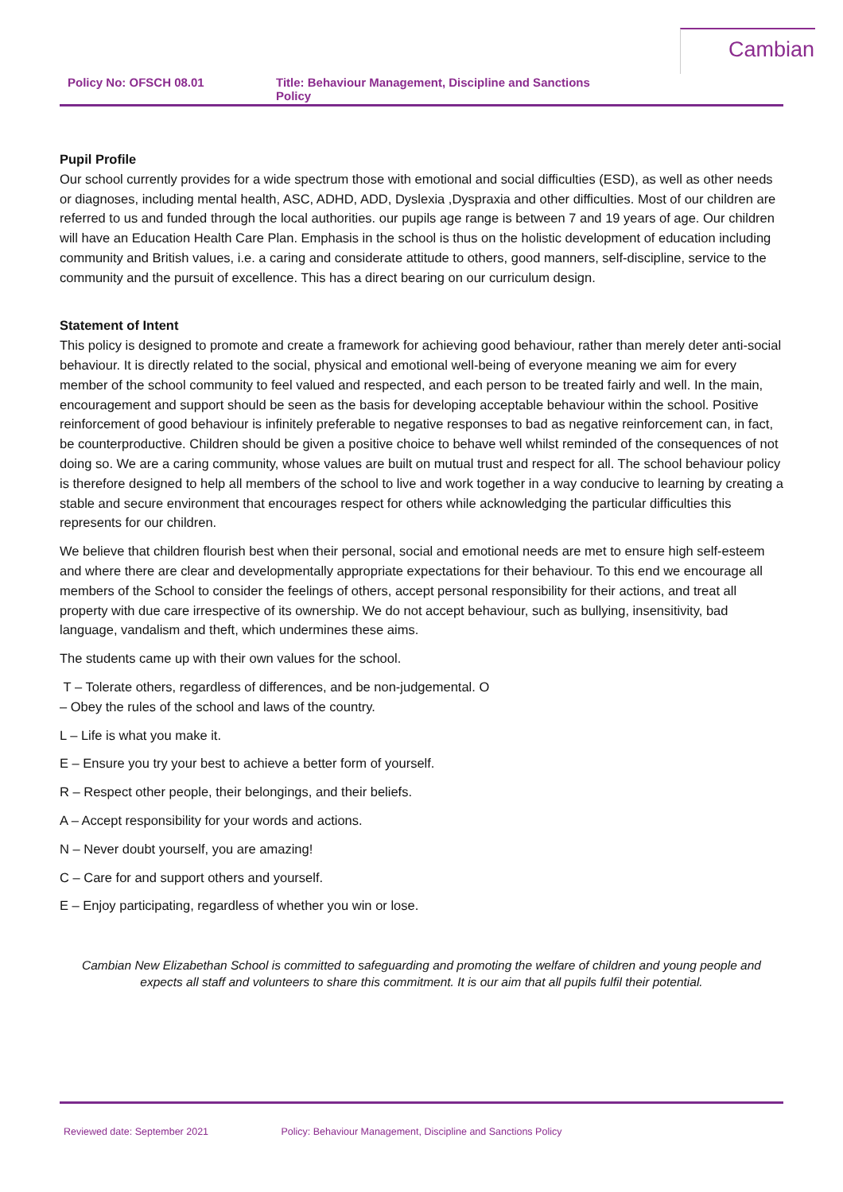Cambian
Policy No: OFSCH 08.01
Title: Behaviour Management, Discipline and Sanctions Policy
Pupil Profile
Our school currently provides for a wide spectrum those with emotional and social difficulties (ESD), as well as other needs or diagnoses, including mental health, ASC, ADHD, ADD, Dyslexia ,Dyspraxia and other difficulties. Most of our children are referred to us and funded through the local authorities. our pupils age range is between 7 and 19 years of age. Our children will have an Education Health Care Plan. Emphasis in the school is thus on the holistic development of education including community and British values, i.e. a caring and considerate attitude to others, good manners, self-discipline, service to the community and the pursuit of excellence. This has a direct bearing on our curriculum design.
Statement of Intent
This policy is designed to promote and create a framework for achieving good behaviour, rather than merely deter anti-social behaviour. It is directly related to the social, physical and emotional well-being of everyone meaning we aim for every member of the school community to feel valued and respected, and each person to be treated fairly and well. In the main, encouragement and support should be seen as the basis for developing acceptable behaviour within the school. Positive reinforcement of good behaviour is infinitely preferable to negative responses to bad as negative reinforcement can, in fact, be counterproductive. Children should be given a positive choice to behave well whilst reminded of the consequences of not doing so. We are a caring community, whose values are built on mutual trust and respect for all. The school behaviour policy is therefore designed to help all members of the school to live and work together in a way conducive to learning by creating a stable and secure environment that encourages respect for others while acknowledging the particular difficulties this represents for our children.
We believe that children flourish best when their personal, social and emotional needs are met to ensure high self-esteem and where there are clear and developmentally appropriate expectations for their behaviour. To this end we encourage all members of the School to consider the feelings of others, accept personal responsibility for their actions, and treat all property with due care irrespective of its ownership. We do not accept behaviour, such as bullying, insensitivity, bad language, vandalism and theft, which undermines these aims.
The students came up with their own values for the school.
T – Tolerate others, regardless of differences, and be non-judgemental. O
– Obey the rules of the school and laws of the country.
L – Life is what you make it.
E – Ensure you try your best to achieve a better form of yourself.
R – Respect other people, their belongings, and their beliefs.
A – Accept responsibility for your words and actions.
N – Never doubt yourself, you are amazing!
C – Care for and support others and yourself.
E – Enjoy participating, regardless of whether you win or lose.
Cambian New Elizabethan School is committed to safeguarding and promoting the welfare of children and young people and expects all staff and volunteers to share this commitment. It is our aim that all pupils fulfil their potential.
Reviewed date: September 2021 Policy: Behaviour Management, Discipline and Sanctions Policy